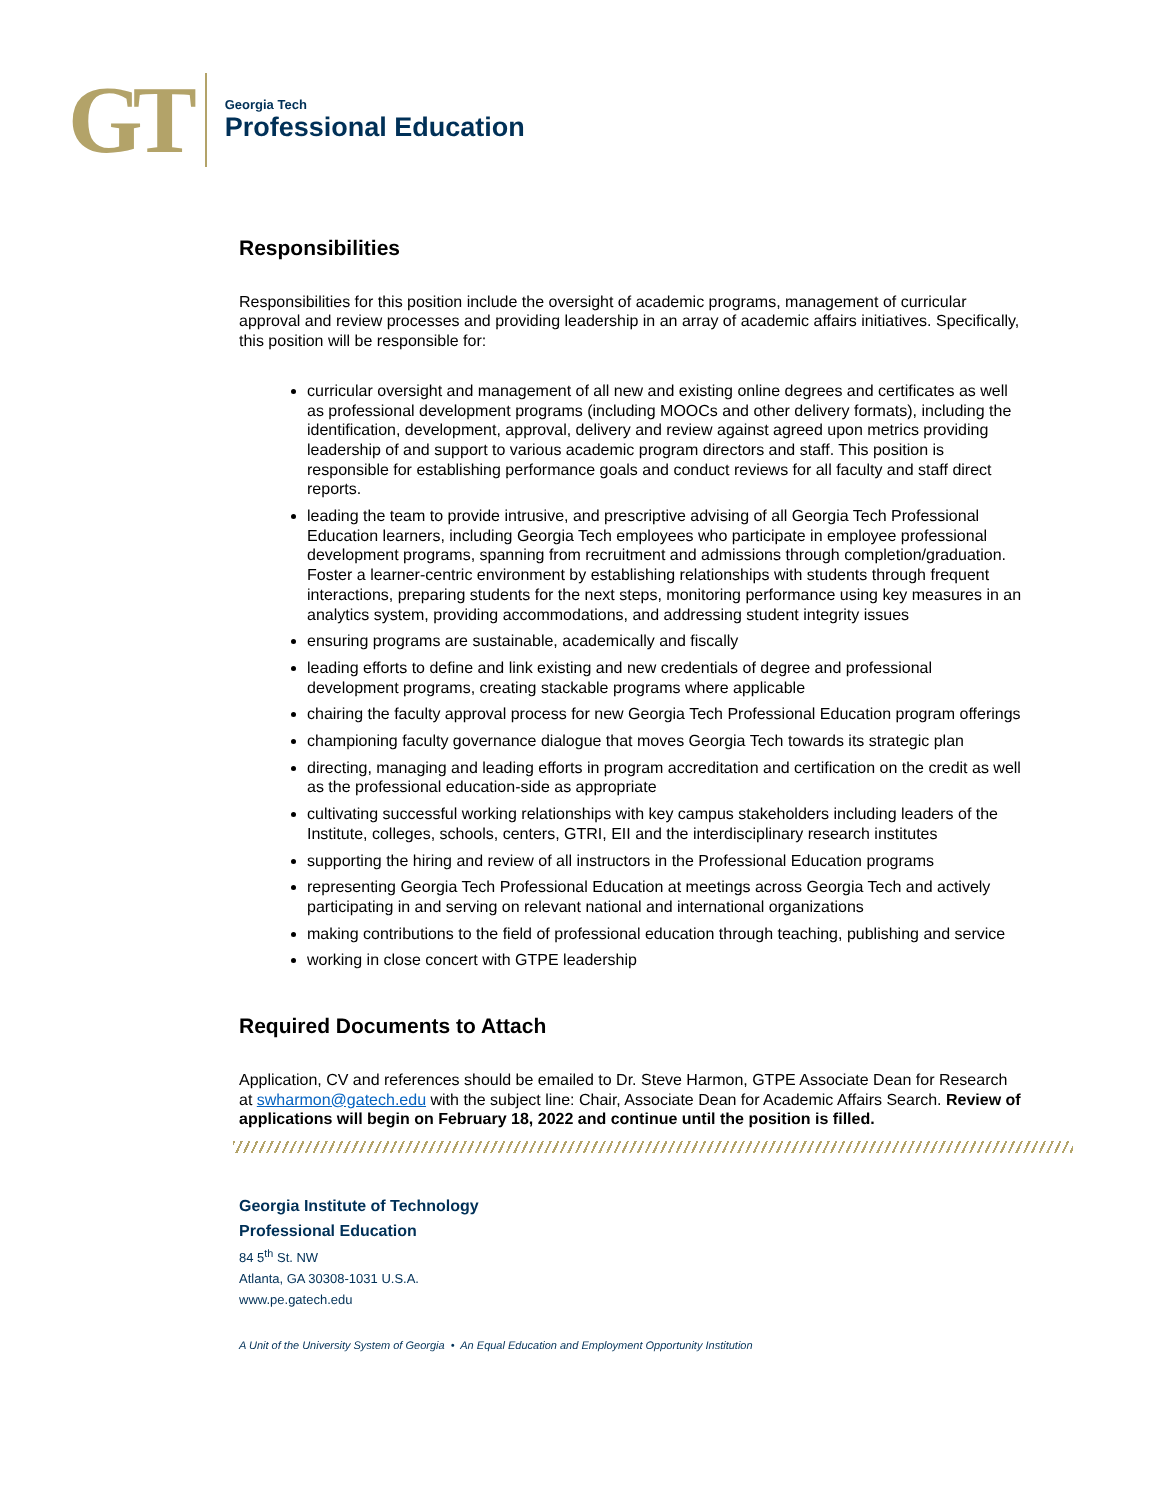GT
Georgia Tech
Professional Education
Responsibilities
Responsibilities for this position include the oversight of academic programs, management of curricular approval and review processes and providing leadership in an array of academic affairs initiatives. Specifically, this position will be responsible for:
curricular oversight and management of all new and existing online degrees and certificates as well as professional development programs (including MOOCs and other delivery formats), including the identification, development, approval, delivery and review against agreed upon metrics providing leadership of and support to various academic program directors and staff. This position is responsible for establishing performance goals and conduct reviews for all faculty and staff direct reports.
leading the team to provide intrusive, and prescriptive advising of all Georgia Tech Professional Education learners, including Georgia Tech employees who participate in employee professional development programs, spanning from recruitment and admissions through completion/graduation. Foster a learner-centric environment by establishing relationships with students through frequent interactions, preparing students for the next steps, monitoring performance using key measures in an analytics system, providing accommodations, and addressing student integrity issues
ensuring programs are sustainable, academically and fiscally
leading efforts to define and link existing and new credentials of degree and professional development programs, creating stackable programs where applicable
chairing the faculty approval process for new Georgia Tech Professional Education program offerings
championing faculty governance dialogue that moves Georgia Tech towards its strategic plan
directing, managing and leading efforts in program accreditation and certification on the credit as well as the professional education-side as appropriate
cultivating successful working relationships with key campus stakeholders including leaders of the Institute, colleges, schools, centers, GTRI, EII and the interdisciplinary research institutes
supporting the hiring and review of all instructors in the Professional Education programs
representing Georgia Tech Professional Education at meetings across Georgia Tech and actively participating in and serving on relevant national and international organizations
making contributions to the field of professional education through teaching, publishing and service
working in close concert with GTPE leadership
Required Documents to Attach
Application, CV and references should be emailed to Dr. Steve Harmon, GTPE Associate Dean for Research at swharmon@gatech.edu with the subject line: Chair, Associate Dean for Academic Affairs Search. Review of applications will begin on February 18, 2022 and continue until the position is filled.
Georgia Institute of Technology
Professional Education
84 5<sup>th</sup> St. NW
Atlanta, GA 30308-1031 U.S.A.
www.pe.gatech.edu
A Unit of the University System of Georgia • An Equal Education and Employment Opportunity Institution